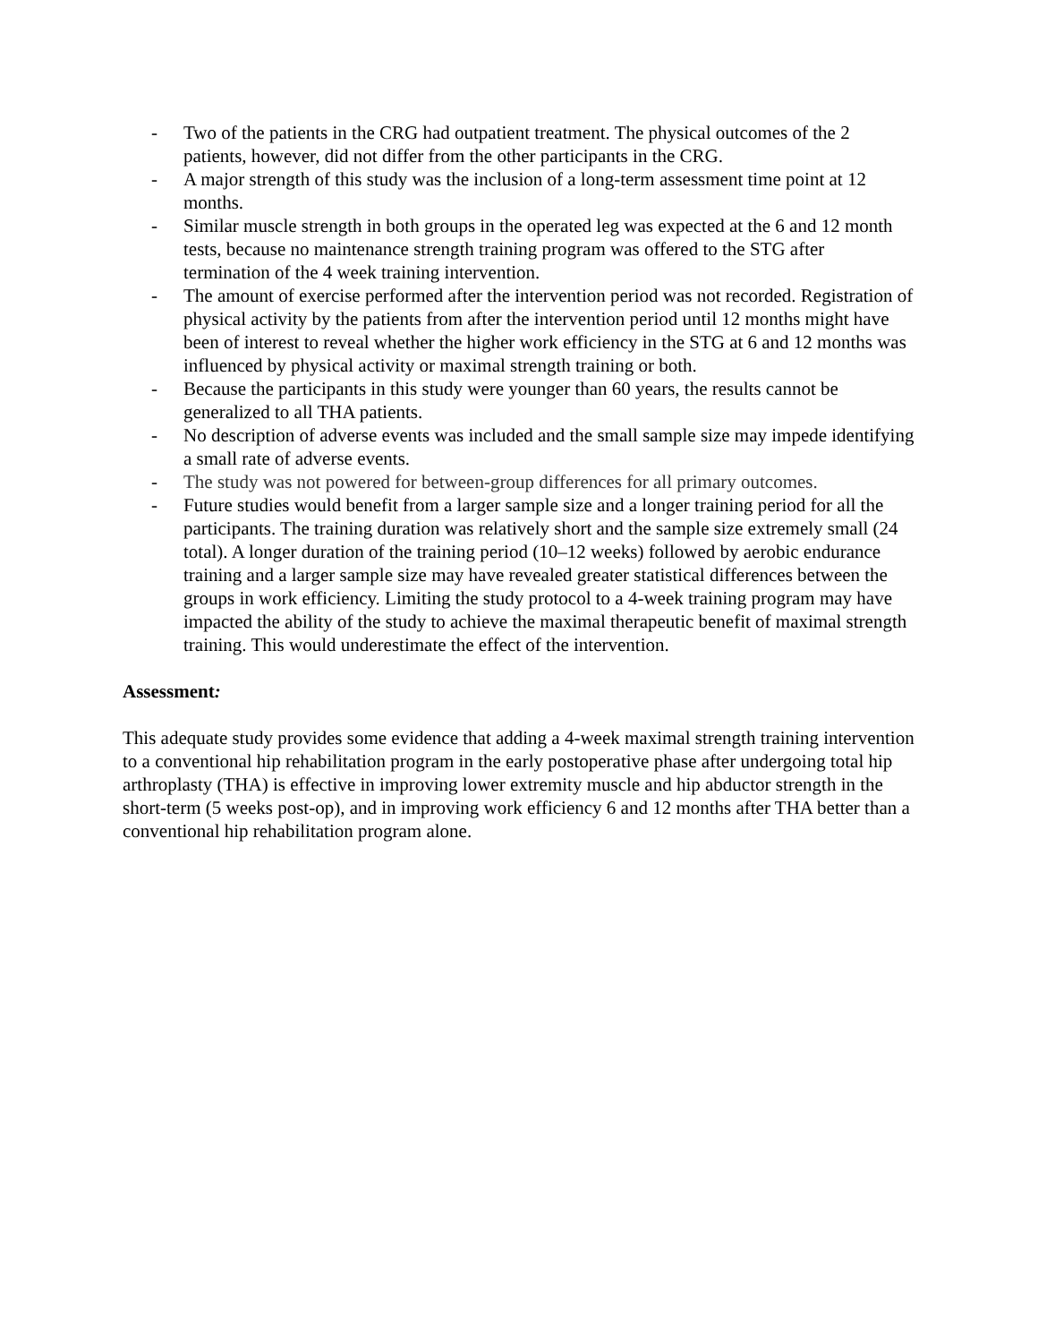- Two of the patients in the CRG had outpatient treatment. The physical outcomes of the 2 patients, however, did not differ from the other participants in the CRG.
- A major strength of this study was the inclusion of a long-term assessment time point at 12 months.
- Similar muscle strength in both groups in the operated leg was expected at the 6 and 12 month tests, because no maintenance strength training program was offered to the STG after termination of the 4 week training intervention.
- The amount of exercise performed after the intervention period was not recorded. Registration of physical activity by the patients from after the intervention period until 12 months might have been of interest to reveal whether the higher work efficiency in the STG at 6 and 12 months was influenced by physical activity or maximal strength training or both.
- Because the participants in this study were younger than 60 years, the results cannot be generalized to all THA patients.
- No description of adverse events was included and the small sample size may impede identifying a small rate of adverse events.
- The study was not powered for between-group differences for all primary outcomes.
- Future studies would benefit from a larger sample size and a longer training period for all the participants. The training duration was relatively short and the sample size extremely small (24 total). A longer duration of the training period (10–12 weeks) followed by aerobic endurance training and a larger sample size may have revealed greater statistical differences between the groups in work efficiency. Limiting the study protocol to a 4-week training program may have impacted the ability of the study to achieve the maximal therapeutic benefit of maximal strength training. This would underestimate the effect of the intervention.
Assessment:
This adequate study provides some evidence that adding a 4-week maximal strength training intervention to a conventional hip rehabilitation program in the early postoperative phase after undergoing total hip arthroplasty (THA) is effective in improving lower extremity muscle and hip abductor strength in the short-term (5 weeks post-op), and in improving work efficiency 6 and 12 months after THA better than a conventional hip rehabilitation program alone.